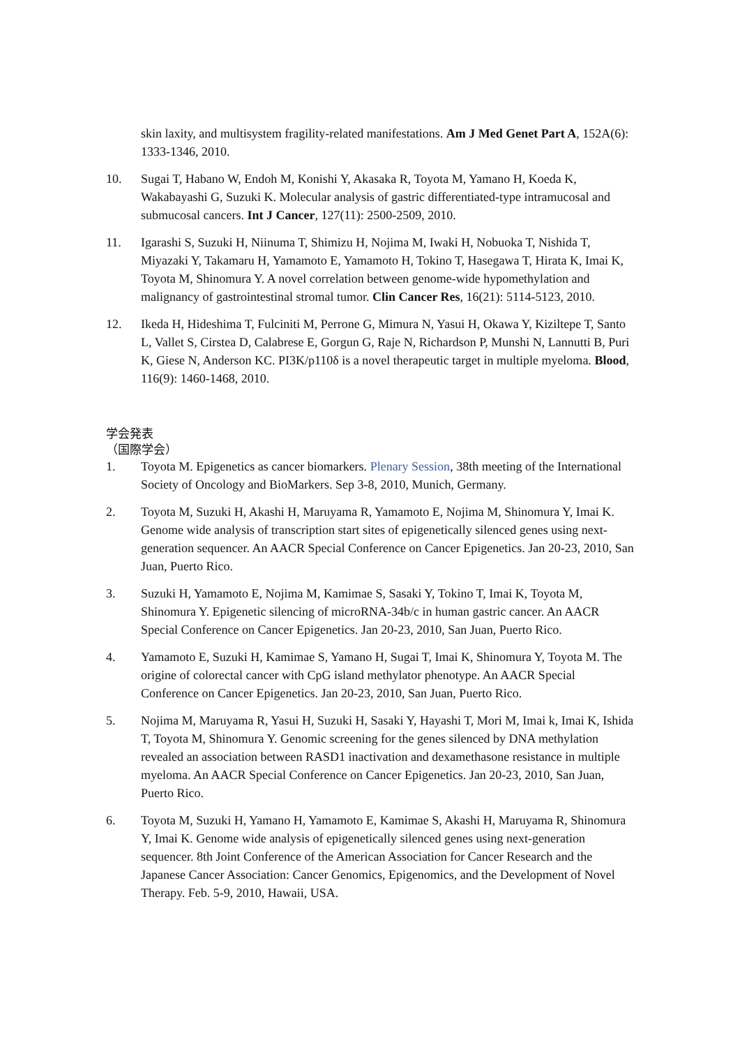skin laxity, and multisystem fragility-related manifestations. Am J Med Genet Part A, 152A(6): 1333-1346, 2010.
10. Sugai T, Habano W, Endoh M, Konishi Y, Akasaka R, Toyota M, Yamano H, Koeda K, Wakabayashi G, Suzuki K. Molecular analysis of gastric differentiated-type intramucosal and submucosal cancers. Int J Cancer, 127(11): 2500-2509, 2010.
11. Igarashi S, Suzuki H, Niinuma T, Shimizu H, Nojima M, Iwaki H, Nobuoka T, Nishida T, Miyazaki Y, Takamaru H, Yamamoto E, Yamamoto H, Tokino T, Hasegawa T, Hirata K, Imai K, Toyota M, Shinomura Y. A novel correlation between genome-wide hypomethylation and malignancy of gastrointestinal stromal tumor. Clin Cancer Res, 16(21): 5114-5123, 2010.
12. Ikeda H, Hideshima T, Fulciniti M, Perrone G, Mimura N, Yasui H, Okawa Y, Kiziltepe T, Santo L, Vallet S, Cirstea D, Calabrese E, Gorgun G, Raje N, Richardson P, Munshi N, Lannutti B, Puri K, Giese N, Anderson KC. PI3K/p110δ is a novel therapeutic target in multiple myeloma. Blood, 116(9): 1460-1468, 2010.
学会発表
（国際学会）
1. Toyota M. Epigenetics as cancer biomarkers. Plenary Session, 38th meeting of the International Society of Oncology and BioMarkers. Sep 3-8, 2010, Munich, Germany.
2. Toyota M, Suzuki H, Akashi H, Maruyama R, Yamamoto E, Nojima M, Shinomura Y, Imai K. Genome wide analysis of transcription start sites of epigenetically silenced genes using next-generation sequencer. An AACR Special Conference on Cancer Epigenetics. Jan 20-23, 2010, San Juan, Puerto Rico.
3. Suzuki H, Yamamoto E, Nojima M, Kamimae S, Sasaki Y, Tokino T, Imai K, Toyota M, Shinomura Y. Epigenetic silencing of microRNA-34b/c in human gastric cancer. An AACR Special Conference on Cancer Epigenetics. Jan 20-23, 2010, San Juan, Puerto Rico.
4. Yamamoto E, Suzuki H, Kamimae S, Yamano H, Sugai T, Imai K, Shinomura Y, Toyota M. The origine of colorectal cancer with CpG island methylator phenotype. An AACR Special Conference on Cancer Epigenetics. Jan 20-23, 2010, San Juan, Puerto Rico.
5. Nojima M, Maruyama R, Yasui H, Suzuki H, Sasaki Y, Hayashi T, Mori M, Imai k, Imai K, Ishida T, Toyota M, Shinomura Y. Genomic screening for the genes silenced by DNA methylation revealed an association between RASD1 inactivation and dexamethasone resistance in multiple myeloma. An AACR Special Conference on Cancer Epigenetics. Jan 20-23, 2010, San Juan, Puerto Rico.
6. Toyota M, Suzuki H, Yamano H, Yamamoto E, Kamimae S, Akashi H, Maruyama R, Shinomura Y, Imai K. Genome wide analysis of epigenetically silenced genes using next-generation sequencer. 8th Joint Conference of the American Association for Cancer Research and the Japanese Cancer Association: Cancer Genomics, Epigenomics, and the Development of Novel Therapy. Feb. 5-9, 2010, Hawaii, USA.